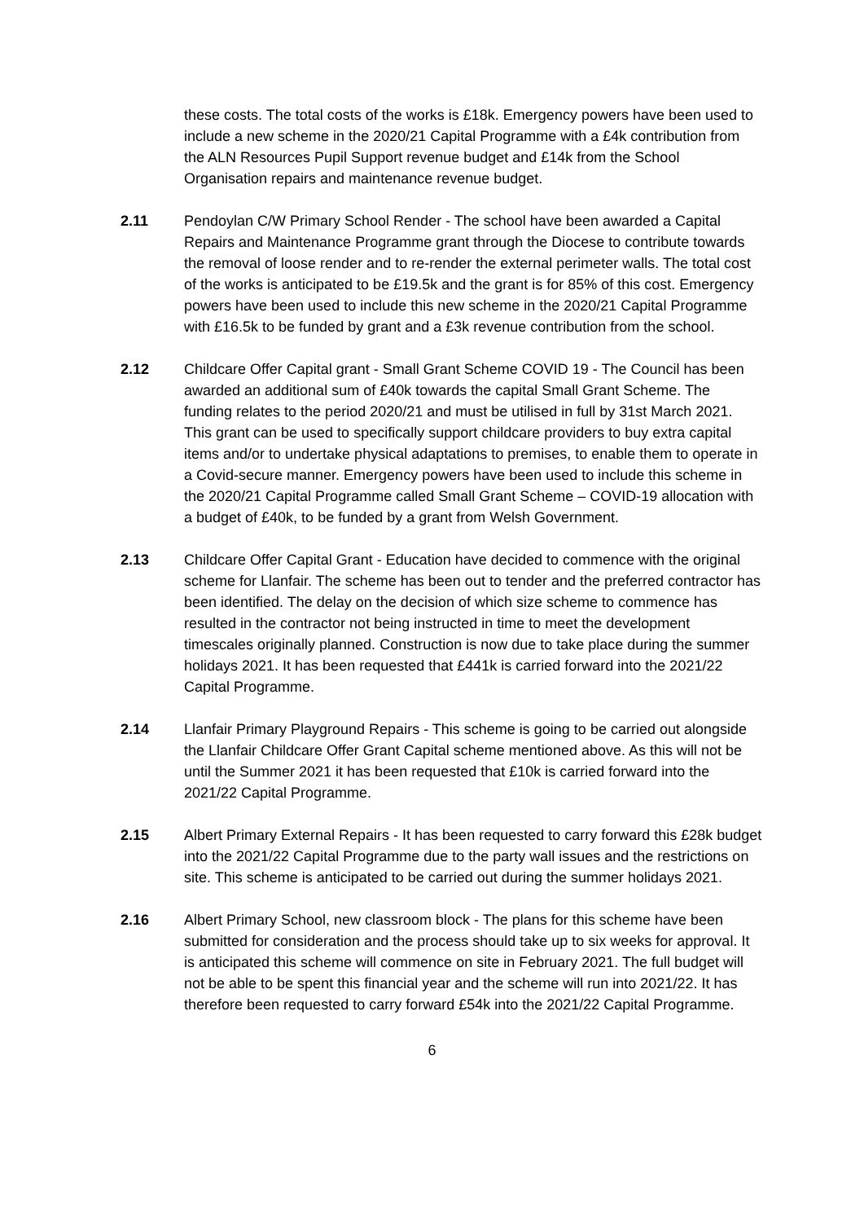these costs. The total costs of the works is £18k. Emergency powers have been used to include a new scheme in the 2020/21 Capital Programme with a £4k contribution from the ALN Resources Pupil Support revenue budget and £14k from the School Organisation repairs and maintenance revenue budget.
2.11 Pendoylan C/W Primary School Render - The school have been awarded a Capital Repairs and Maintenance Programme grant through the Diocese to contribute towards the removal of loose render and to re-render the external perimeter walls. The total cost of the works is anticipated to be £19.5k and the grant is for 85% of this cost. Emergency powers have been used to include this new scheme in the 2020/21 Capital Programme with £16.5k to be funded by grant and a £3k revenue contribution from the school.
2.12 Childcare Offer Capital grant - Small Grant Scheme COVID 19 - The Council has been awarded an additional sum of £40k towards the capital Small Grant Scheme. The funding relates to the period 2020/21 and must be utilised in full by 31st March 2021. This grant can be used to specifically support childcare providers to buy extra capital items and/or to undertake physical adaptations to premises, to enable them to operate in a Covid-secure manner. Emergency powers have been used to include this scheme in the 2020/21 Capital Programme called Small Grant Scheme – COVID-19 allocation with a budget of £40k, to be funded by a grant from Welsh Government.
2.13 Childcare Offer Capital Grant - Education have decided to commence with the original scheme for Llanfair. The scheme has been out to tender and the preferred contractor has been identified. The delay on the decision of which size scheme to commence has resulted in the contractor not being instructed in time to meet the development timescales originally planned. Construction is now due to take place during the summer holidays 2021. It has been requested that £441k is carried forward into the 2021/22 Capital Programme.
2.14 Llanfair Primary Playground Repairs - This scheme is going to be carried out alongside the Llanfair Childcare Offer Grant Capital scheme mentioned above. As this will not be until the Summer 2021 it has been requested that £10k is carried forward into the 2021/22 Capital Programme.
2.15 Albert Primary External Repairs - It has been requested to carry forward this £28k budget into the 2021/22 Capital Programme due to the party wall issues and the restrictions on site. This scheme is anticipated to be carried out during the summer holidays 2021.
2.16 Albert Primary School, new classroom block - The plans for this scheme have been submitted for consideration and the process should take up to six weeks for approval. It is anticipated this scheme will commence on site in February 2021. The full budget will not be able to be spent this financial year and the scheme will run into 2021/22. It has therefore been requested to carry forward £54k into the 2021/22 Capital Programme.
6